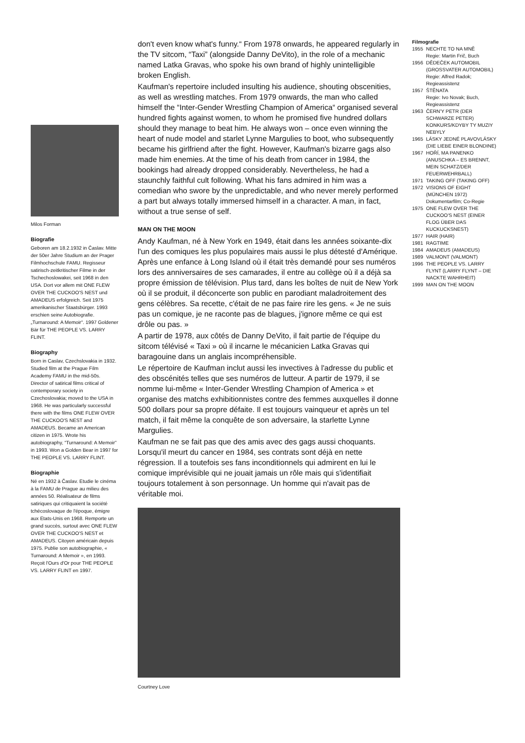Milos Forman
Biografie
Geboren am 18.2.1932 in Časlav. Mitte der 50er Jahre Studium an der Prager Filmhochschule FAMU. Regisseur satirisch-zeitkritischer Filme in der Tschechoslowakei, seit 1968 in den USA. Dort vor allem mit ONE FLEW OVER THE CUCKOO'S NEST und AMADEUS erfolgreich. Seit 1975 amerikanischer Staatsbürger. 1993 erschien seine Autobiografie. „Turnaround: A Memoir“. 1997 Goldener Bär für THE PEOPLE VS. LARRY FLINT.
Biography
Born in Caslav, Czechslovakia in 1932. Studied film at the Prague Film Academy FAMU in the mid-50s. Director of satirical films critical of contemporary society in Czechoslovakia; moved to the USA in 1968. He was particularly successful there with the films ONE FLEW OVER THE CUCKOO'S NEST and AMADEUS. Became an American citizen in 1975. Wrote his autobiography, “Turnaround: A Memoir” in 1993. Won a Golden Bear in 1997 for THE PEOPLE VS. LARRY FLINT.
Biographie
Né en 1932 à Časlav. Etudie le cinéma à la FAMU de Prague au milieu des années 50. Réalisateur de films satiriques qui critiquaient la société tchécoslovaque de l'époque, émigre aux Etats-Unis en 1968. Remporte un grand succès, surtout avec ONE FLEW OVER THE CUCKOO'S NEST et AMADEUS. Citoyen américain depuis 1975. Publie son autobiographie, « Turnaround: A Memoir », en 1993. Reçoit l'Ours d'Or pour THE PEOPLE VS. LARRY FLINT en 1997.
don't even know what's funny.“ From 1978 onwards, he appeared regularly in the TV sitcom, “Taxi” (alongside Danny DeVito), in the role of a mechanic named Latka Gravas, who spoke his own brand of highly unintelligible broken English.
Kaufman's repertoire included insulting his audience, shouting obscenities, as well as wrestling matches. From 1979 onwards, the man who called himself the “Inter-Gender Wrestling Champion of America“ organised several hundred fights against women, to whom he promised five hundred dollars should they manage to beat him. He always won – once even winning the heart of nude model and starlet Lynne Margulies to boot, who subsequently became his girlfriend after the fight. However, Kaufman's bizarre gags also made him enemies. At the time of his death from cancer in 1984, the bookings had already dropped considerably. Nevertheless, he had a staunchly faithful cult following. What his fans admired in him was a comedian who swore by the unpredictable, and who never merely performed a part but always totally immersed himself in a character. A man, in fact, without a true sense of self.
MAN ON THE MOON
Andy Kaufman, né à New York en 1949, était dans les années soixante-dix l'un des comiques les plus populaires mais aussi le plus détesté d'Amérique. Après une enfance à Long Island où il était très demandé pour ses numéros lors des anniversaires de ses camarades, il entre au collège où il a déjà sa propre émission de télévision. Plus tard, dans les boîtes de nuit de New York où il se produit, il déconcerte son public en parodiant maladroitement des gens célèbres. Sa recette, c'était de ne pas faire rire les gens. « Je ne suis pas un comique, je ne raconte pas de blagues, j'ignore même ce qui est drôle ou pas. »
A partir de 1978, aux côtés de Danny DeVito, il fait partie de l'équipe du sitcom télévisé « Taxi » où il incarne le mécanicien Latka Gravas qui baragouine dans un anglais incompréhensible.
Le répertoire de Kaufman inclut aussi les invectives à l'adresse du public et des obscénités telles que ses numéros de lutteur. A partir de 1979, il se nomme lui-même « Inter-Gender Wrestling Champion of America » et organise des matchs exhibitionnistes contre des femmes auxquelles il donne 500 dollars pour sa propre défaite. Il est toujours vainqueur et après un tel match, il fait même la conquête de son adversaire, la starlette Lynne Margulies.
Kaufman ne se fait pas que des amis avec des gags aussi choquants. Lorsqu'il meurt du cancer en 1984, ses contrats sont déjà en nette régression. Il a toutefois ses fans inconditionnels qui admirent en lui le comique imprévisible qui ne jouait jamais un rôle mais qui s'identifiait toujours totalement à son personnage. Un homme qui n'avait pas de véritable moi.
Courtney Love
Filmografie
| 1955 | NECHTE TO NA MNĚ Regie: Martin Frič, Buch |
| 1956 | DĚDEČEK AUTOMOBIL (GROSSVATER AUTOMOBIL) Regie: Alfred Radok; Regieassistenz |
| 1957 | ŠTĚNATA Regie: Ivo Novak; Buch, Regieassistenz |
| 1963 | ČERN'Y PETR (DER SCHWARZE PETER) KONKURS/KDYBY TY MUZIY NEBYLY |
| 1965 | LÁSKY JEDNÉ PLAVOVLÁSKY (DIE LIEBE EINER BLONDINE) |
| 1967 | HOŘÍ, MA PANENKO (ANUSCHKA – ES BRENNT, MEIN SCHATZ/DER FEUERWEHRBALL) |
| 1971 | TAKING OFF (TAKING OFF) |
| 1972 | VISIONS OF EIGHT (MÜNCHEN 1972) Dokumentarfilm; Co-Regie |
| 1975 | ONE FLEW OVER THE CUCKOO'S NEST (EINER FLOG ÜBER DAS KUCKUCKSNEST) |
| 1977 | HAIR (HAIR) |
| 1981 | RAGTIME |
| 1984 | AMADEUS (AMADEUS) |
| 1989 | VALMONT (VALMONT) |
| 1996 | THE PEOPLE VS. LARRY FLYNT (LARRY FLYNT – DIE NACKTE WAHRHEIT) |
| 1999 | MAN ON THE MOON |